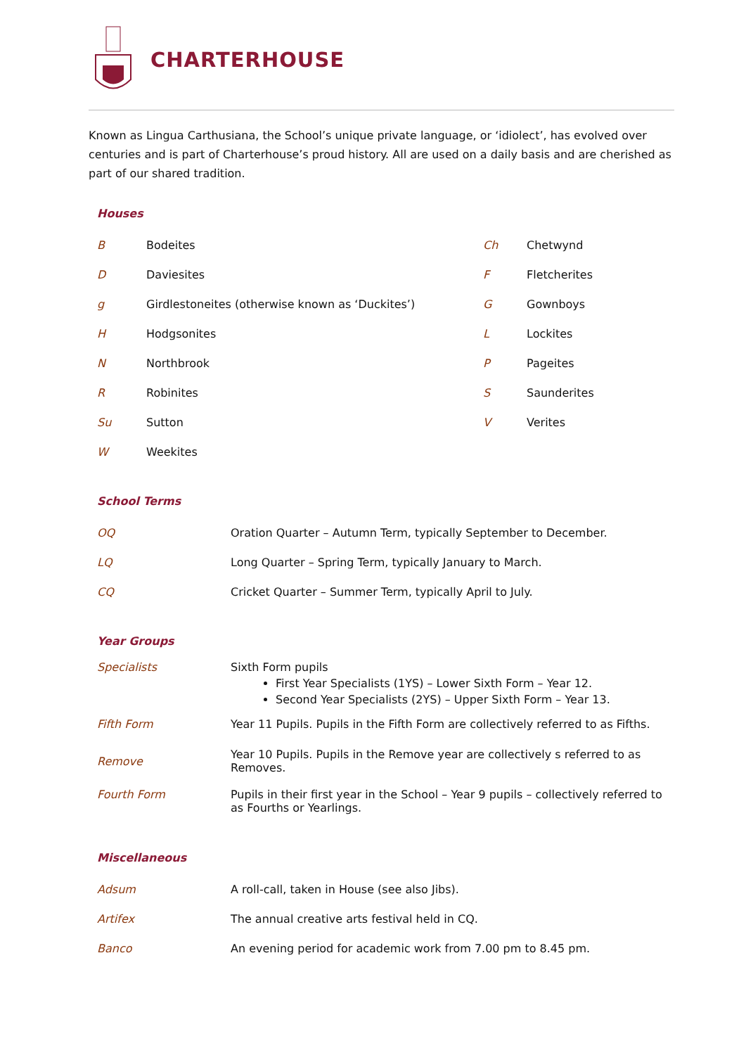CHARTERHOUSE
Known as Lingua Carthusiana, the School’s unique private language, or ‘idiolect’, has evolved over centuries and is part of Charterhouse’s proud history. All are used on a daily basis and are cherished as part of our shared tradition.
Houses
| B | Bodeites | Ch | Chetwynd |
| D | Daviesites | F | Fletcherites |
| g | Girdlestoneites (otherwise known as ‘Duckites’) | G | Gownboys |
| H | Hodgsonites | L | Lockites |
| N | Northbrook | P | Pageites |
| R | Robinites | S | Saunderites |
| Su | Sutton | V | Verites |
| W | Weekites | | |
School Terms
| OQ | Oration Quarter – Autumn Term, typically September to December. |
| LQ | Long Quarter – Spring Term, typically January to March. |
| CQ | Cricket Quarter – Summer Term, typically April to July. |
Year Groups
| Specialists | Sixth Form pupils First Year Specialists (1YS) – Lower Sixth Form – Year 12. Second Year Specialists (2YS) – Upper Sixth Form – Year 13. |
| Fifth Form | Year 11 Pupils. Pupils in the Fifth Form are collectively referred to as Fifths. |
| Remove | Year 10 Pupils. Pupils in the Remove year are collectively s referred to as Removes. |
| Fourth Form | Pupils in their first year in the School – Year 9 pupils – collectively referred to as Fourths or Yearlings. |
Miscellaneous
| Adsum | A roll-call, taken in House (see also Jibs). |
| Artifex | The annual creative arts festival held in CQ. |
| Banco | An evening period for academic work from 7.00 pm to 8.45 pm. |